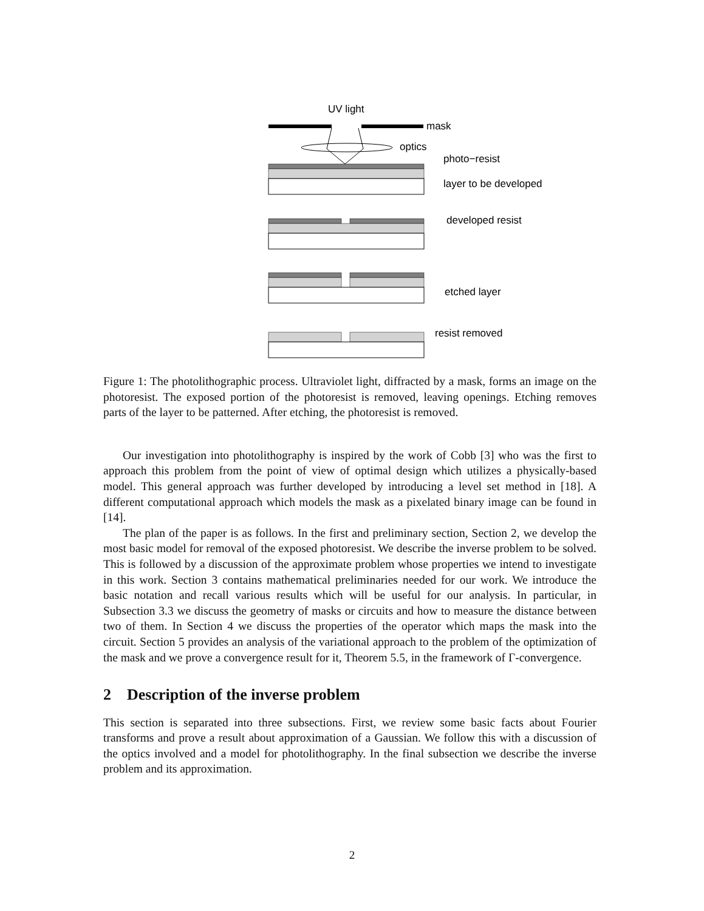UV light
mask
optics
photo−resist
layer to be developed
developed resist
etched layer
resist removed
Figure 1: The photolithographic process. Ultraviolet light, diffracted by a mask, forms an image on the photoresist. The exposed portion of the photoresist is removed, leaving openings. Etching removes parts of the layer to be patterned. After etching, the photoresist is removed.
Our investigation into photolithography is inspired by the work of Cobb [3] who was the first to approach this problem from the point of view of optimal design which utilizes a physically-based model. This general approach was further developed by introducing a level set method in [18]. A different computational approach which models the mask as a pixelated binary image can be found in [14].
The plan of the paper is as follows. In the first and preliminary section, Section 2, we develop the most basic model for removal of the exposed photoresist. We describe the inverse problem to be solved. This is followed by a discussion of the approximate problem whose properties we intend to investigate in this work. Section 3 contains mathematical preliminaries needed for our work. We introduce the basic notation and recall various results which will be useful for our analysis. In particular, in Subsection 3.3 we discuss the geometry of masks or circuits and how to measure the distance between two of them. In Section 4 we discuss the properties of the operator which maps the mask into the circuit. Section 5 provides an analysis of the variational approach to the problem of the optimization of the mask and we prove a convergence result for it, Theorem 5.5, in the framework of Γ-convergence.
2 Description of the inverse problem
This section is separated into three subsections. First, we review some basic facts about Fourier transforms and prove a result about approximation of a Gaussian. We follow this with a discussion of the optics involved and a model for photolithography. In the final subsection we describe the inverse problem and its approximation.
2